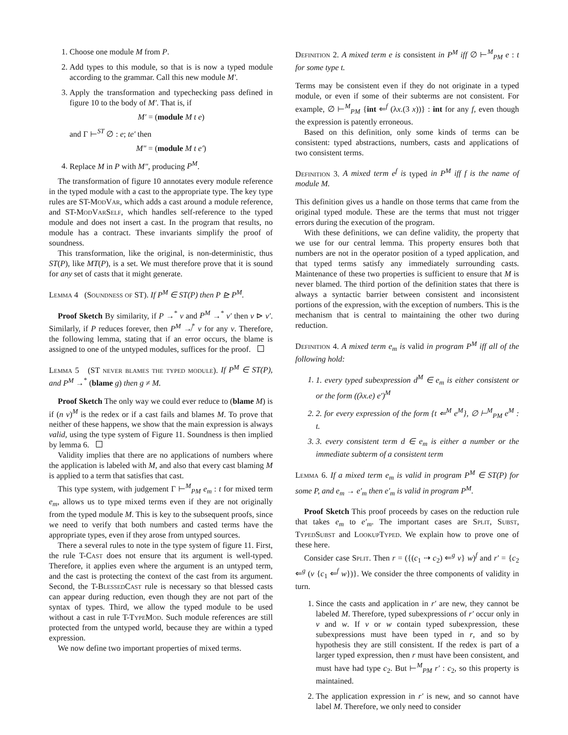1. Choose one module M from P.
2. Add types to this module, so that is is now a typed module according to the grammar. Call this new module M′.
3. Apply the transformation and typechecking pass defined in figure 10 to the body of M′. That is, if
M′ = (module M t e)
and Γ ⊢<sup>ST</sup> ∅ : e; te′ then
M″ = (module M t e′)
4. Replace M in P with M″, producing P<sup>M</sup>.
The transformation of figure 10 annotates every module reference in the typed module with a cast to the appropriate type. The key type rules are ST-ModVar, which adds a cast around a module reference, and ST-ModVarSelf, which handles self-reference to the typed module and does not insert a cast. In the program that results, no module has a contract. These invariants simplify the proof of soundness.
This transformation, like the original, is non-deterministic, thus ST(P), like MT(P), is a set. We must therefore prove that it is sound for any set of casts that it might generate.
Lemma 4 (Soundness of ST). If P<sup>M</sup> ∈ ST(P) then P ⊵ P<sup>M</sup>.
Proof Sketch By similarity, if P →<sup>*</sup> v and P<sup>M</sup> →<sup>*</sup> v′ then v ⊳ v′. Similarly, if P reduces forever, then P<sup>M</sup> ↛<sup>*</sup> v for any v. Therefore, the following lemma, stating that if an error occurs, the blame is assigned to one of the untyped modules, suffices for the proof.
Lemma 5 (ST never blames the typed module). If P<sup>M</sup> ∈ ST(P), and P<sup>M</sup> →<sup>*</sup> (blame g) then g ≠ M.
Proof Sketch The only way we could ever reduce to (blame M) is if (n v)<sup>M</sup> is the redex or if a cast fails and blames M. To prove that neither of these happens, we show that the main expression is always valid, using the type system of Figure 11. Soundness is then implied by lemma 6.
Validity implies that there are no applications of numbers where the application is labeled with M, and also that every cast blaming M is applied to a term that satisfies that cast.
This type system, with judgement Γ ⊢<sup>M</sup><sub>PM</sub> e<sub>m</sub> : t for mixed term e<sub>m</sub>, allows us to type mixed terms even if they are not originally from the typed module M. This is key to the subsequent proofs, since we need to verify that both numbers and casted terms have the appropriate types, even if they arose from untyped sources.
There a several rules to note in the type system of figure 11. First, the rule T-Cast does not ensure that its argument is well-typed. Therefore, it applies even where the argument is an untyped term, and the cast is protecting the context of the cast from its argument. Second, the T-BlessedCast rule is necessary so that blessed casts can appear during reduction, even though they are not part of the syntax of types. Third, we allow the typed module to be used without a cast in rule T-TypeMod. Such module references are still protected from the untyped world, because they are within a typed expression.
We now define two important properties of mixed terms.
Definition 2. A mixed term e is consistent in P<sup>M</sup> iff ∅ ⊢<sup>M</sup><sub>PM</sub> e : t for some type t.
Terms may be consistent even if they do not originate in a typed module, or even if some of their subterms are not consistent. For example, ∅ ⊢<sup>M</sup><sub>PM</sub> {int ⇐<sup>f</sup> (λx.(3 x))} : int for any f, even though the expression is patently erroneous.
Based on this definition, only some kinds of terms can be consistent: typed abstractions, numbers, casts and applications of two consistent terms.
Definition 3. A mixed term e<sup>f</sup> is typed in P<sup>M</sup> iff f is the name of module M.
This definition gives us a handle on those terms that came from the original typed module. These are the terms that must not trigger errors during the execution of the program.
With these definitions, we can define validity, the property that we use for our central lemma. This property ensures both that numbers are not in the operator position of a typed application, and that typed terms satisfy any immediately surrounding casts. Maintenance of these two properties is sufficient to ensure that M is never blamed. The third portion of the definition states that there is always a syntactic barrier between consistent and inconsistent portions of the expression, with the exception of numbers. This is the mechanism that is central to maintaining the other two during reduction.
Definition 4. A mixed term e<sub>m</sub> is valid in program P<sup>M</sup> iff all of the following hold:
1. 1. every typed subexpression d<sup>M</sup> ∈ e<sub>m</sub> is either consistent or or the form ((λx.e) e′)<sup>M</sup>
2. 2. for every expression of the form {t ⇐<sup>M</sup> e<sup>M</sup>}, ∅ ⊢<sup>M</sup><sub>PM</sub> e<sup>M</sup> : t.
3. 3. every consistent term d ∈ e<sub>m</sub> is either a number or the immediate subterm of a consistent term
Lemma 6. If a mixed term e<sub>m</sub> is valid in program P<sup>M</sup> ∈ ST(P) for some P, and e<sub>m</sub> → e′<sub>m</sub> then e′<sub>m</sub> is valid in program P<sup>M</sup>.
Proof Sketch This proof proceeds by cases on the reduction rule that takes e<sub>m</sub> to e′<sub>m</sub>. The important cases are Split, Subst, TypedSubst and LookupTyped. We explain how to prove one of these here.
Consider case Split. Then r = ({(c<sub>1</sub> ⇢ c<sub>2</sub>) ⇐<sup>g</sup> v} w)<sup>f</sup> and r′ = {c<sub>2</sub> ⇐<sup>g</sup> (v {c<sub>1</sub> ⇐<sup>f</sup> w})}. We consider the three components of validity in turn.
1. Since the casts and application in r′ are new, they cannot be labeled M. Therefore, typed subexpressions of r′ occur only in v and w. If v or w contain typed subexpression, these subexpressions must have been typed in r, and so by hypothesis they are still consistent. If the redex is part of a larger typed expression, then r must have been consistent, and must have had type c<sub>2</sub>. But ⊢<sup>M</sup><sub>PM</sub> r′ : c<sub>2</sub>, so this property is maintained.
2. The application expression in r′ is new, and so cannot have label M. Therefore, we only need to consider